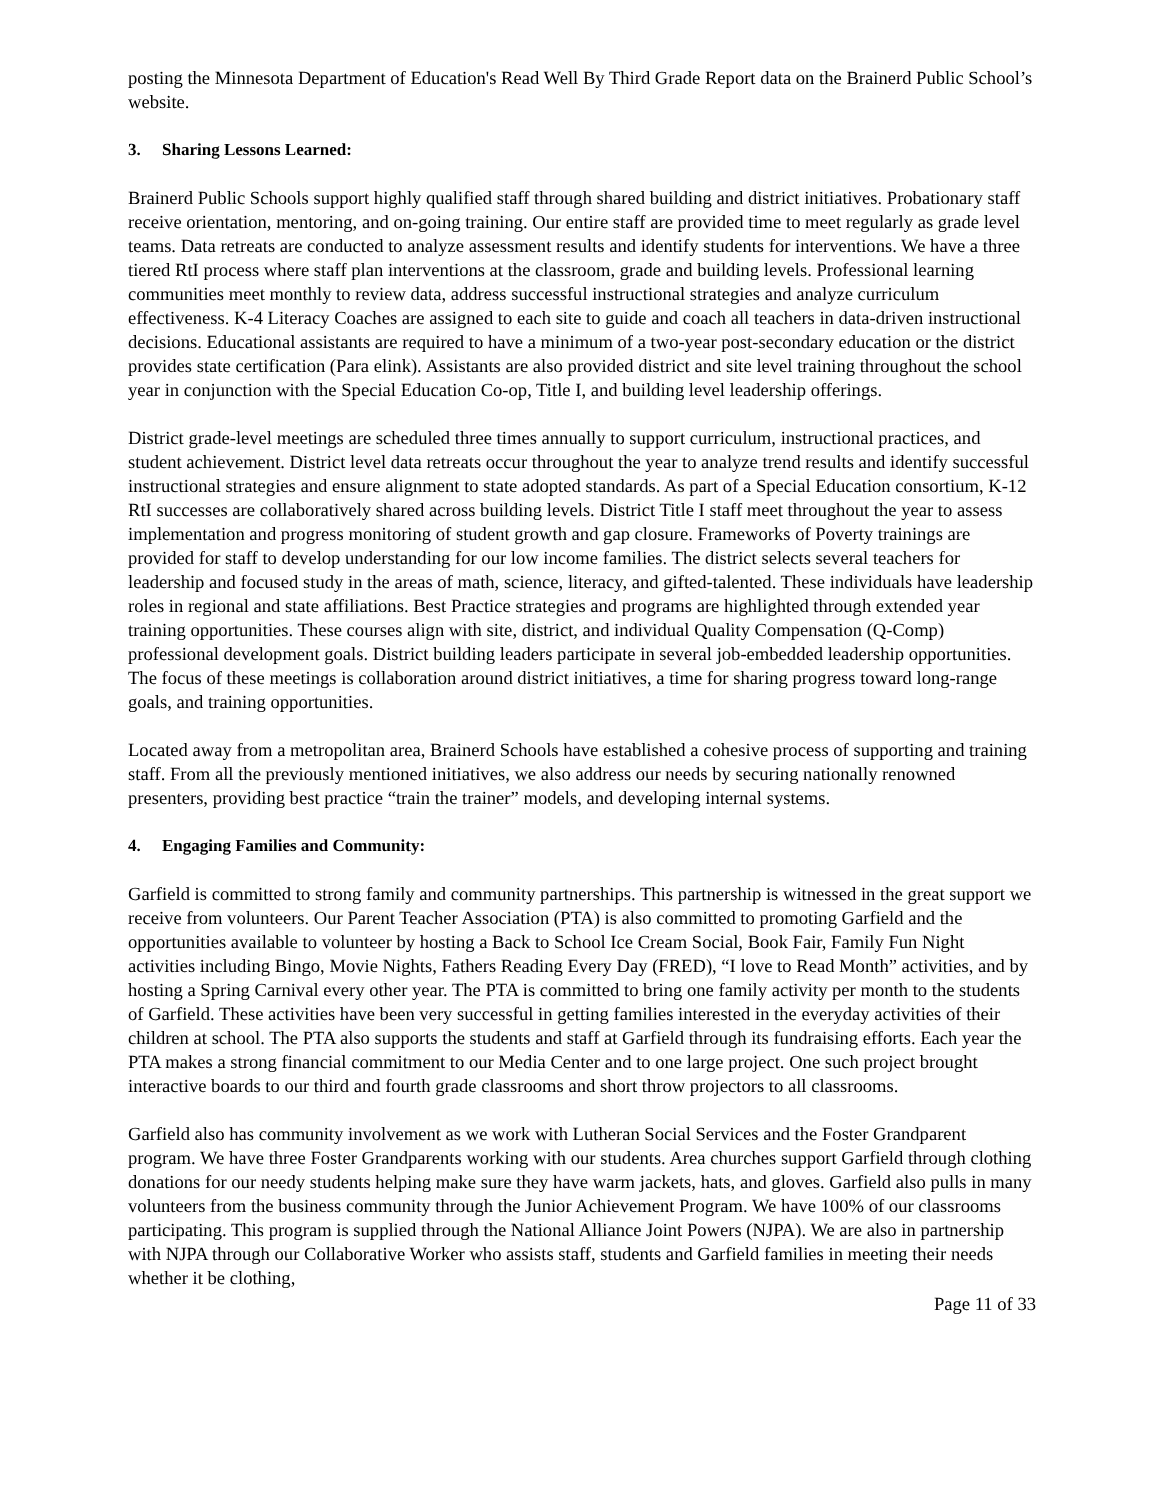posting the Minnesota Department of Education's Read Well By Third Grade Report data on the Brainerd Public School’s website.
3. Sharing Lessons Learned:
Brainerd Public Schools support highly qualified staff through shared building and district initiatives. Probationary staff receive orientation, mentoring, and on-going training. Our entire staff are provided time to meet regularly as grade level teams. Data retreats are conducted to analyze assessment results and identify students for interventions. We have a three tiered RtI process where staff plan interventions at the classroom, grade and building levels. Professional learning communities meet monthly to review data, address successful instructional strategies and analyze curriculum effectiveness. K-4 Literacy Coaches are assigned to each site to guide and coach all teachers in data-driven instructional decisions. Educational assistants are required to have a minimum of a two-year post-secondary education or the district provides state certification (Para elink). Assistants are also provided district and site level training throughout the school year in conjunction with the Special Education Co-op, Title I, and building level leadership offerings.
District grade-level meetings are scheduled three times annually to support curriculum, instructional practices, and student achievement. District level data retreats occur throughout the year to analyze trend results and identify successful instructional strategies and ensure alignment to state adopted standards. As part of a Special Education consortium, K-12 RtI successes are collaboratively shared across building levels. District Title I staff meet throughout the year to assess implementation and progress monitoring of student growth and gap closure. Frameworks of Poverty trainings are provided for staff to develop understanding for our low income families. The district selects several teachers for leadership and focused study in the areas of math, science, literacy, and gifted-talented. These individuals have leadership roles in regional and state affiliations. Best Practice strategies and programs are highlighted through extended year training opportunities. These courses align with site, district, and individual Quality Compensation (Q-Comp) professional development goals. District building leaders participate in several job-embedded leadership opportunities. The focus of these meetings is collaboration around district initiatives, a time for sharing progress toward long-range goals, and training opportunities.
Located away from a metropolitan area, Brainerd Schools have established a cohesive process of supporting and training staff. From all the previously mentioned initiatives, we also address our needs by securing nationally renowned presenters, providing best practice “train the trainer” models, and developing internal systems.
4. Engaging Families and Community:
Garfield is committed to strong family and community partnerships. This partnership is witnessed in the great support we receive from volunteers. Our Parent Teacher Association (PTA) is also committed to promoting Garfield and the opportunities available to volunteer by hosting a Back to School Ice Cream Social, Book Fair, Family Fun Night activities including Bingo, Movie Nights, Fathers Reading Every Day (FRED), “I love to Read Month” activities, and by hosting a Spring Carnival every other year. The PTA is committed to bring one family activity per month to the students of Garfield. These activities have been very successful in getting families interested in the everyday activities of their children at school. The PTA also supports the students and staff at Garfield through its fundraising efforts. Each year the PTA makes a strong financial commitment to our Media Center and to one large project. One such project brought interactive boards to our third and fourth grade classrooms and short throw projectors to all classrooms.
Garfield also has community involvement as we work with Lutheran Social Services and the Foster Grandparent program. We have three Foster Grandparents working with our students. Area churches support Garfield through clothing donations for our needy students helping make sure they have warm jackets, hats, and gloves. Garfield also pulls in many volunteers from the business community through the Junior Achievement Program. We have 100% of our classrooms participating. This program is supplied through the National Alliance Joint Powers (NJPA). We are also in partnership with NJPA through our Collaborative Worker who assists staff, students and Garfield families in meeting their needs whether it be clothing,
Page 11 of 33